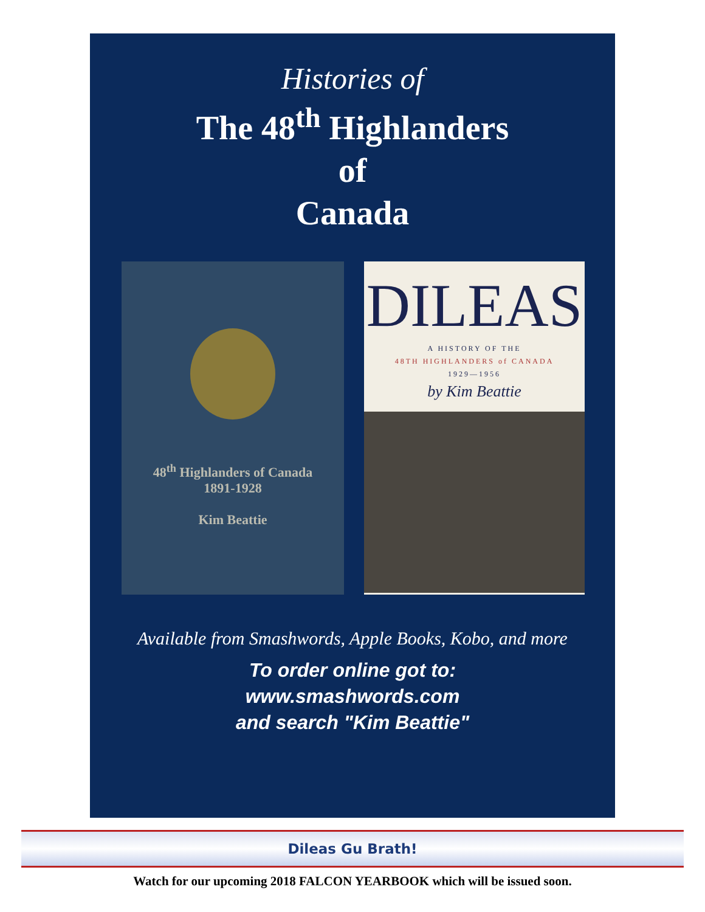Histories of
The 48<sup>th</sup> Highlanders
of
Canada
48<sup>th</sup> Highlanders of Canada
1891-1928
Kim Beattie
DILEAS
A HISTORY OF THE
48TH HIGHLANDERS of CANADA
1929—1956
by Kim Beattie
Available from Smashwords, Apple Books, Kobo, and more
To order online got to:
www.smashwords.com
and search "Kim Beattie"
Dileas Gu Brath!
Watch for our upcoming 2018 FALCON YEARBOOK which will be issued soon.